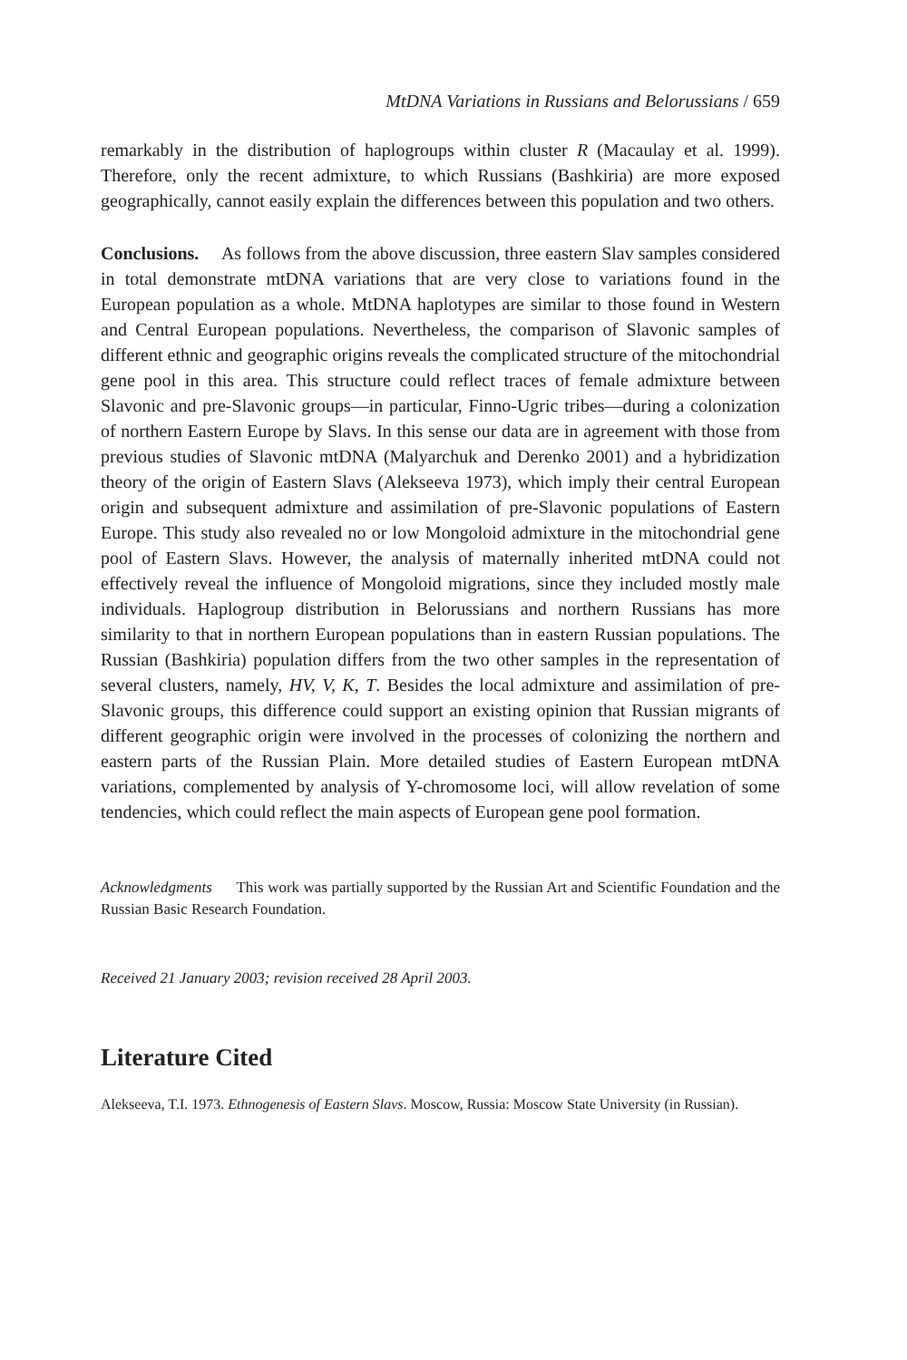MtDNA Variations in Russians and Belorussians / 659
remarkably in the distribution of haplogroups within cluster R (Macaulay et al. 1999). Therefore, only the recent admixture, to which Russians (Bashkiria) are more exposed geographically, cannot easily explain the differences between this population and two others.
Conclusions. As follows from the above discussion, three eastern Slav samples considered in total demonstrate mtDNA variations that are very close to variations found in the European population as a whole. MtDNA haplotypes are similar to those found in Western and Central European populations. Nevertheless, the comparison of Slavonic samples of different ethnic and geographic origins reveals the complicated structure of the mitochondrial gene pool in this area. This structure could reflect traces of female admixture between Slavonic and pre-Slavonic groups—in particular, Finno-Ugric tribes—during a colonization of northern Eastern Europe by Slavs. In this sense our data are in agreement with those from previous studies of Slavonic mtDNA (Malyarchuk and Derenko 2001) and a hybridization theory of the origin of Eastern Slavs (Alekseeva 1973), which imply their central European origin and subsequent admixture and assimilation of pre-Slavonic populations of Eastern Europe. This study also revealed no or low Mongoloid admixture in the mitochondrial gene pool of Eastern Slavs. However, the analysis of maternally inherited mtDNA could not effectively reveal the influence of Mongoloid migrations, since they included mostly male individuals. Haplogroup distribution in Belorussians and northern Russians has more similarity to that in northern European populations than in eastern Russian populations. The Russian (Bashkiria) population differs from the two other samples in the representation of several clusters, namely, HV, V, K, T. Besides the local admixture and assimilation of pre-Slavonic groups, this difference could support an existing opinion that Russian migrants of different geographic origin were involved in the processes of colonizing the northern and eastern parts of the Russian Plain. More detailed studies of Eastern European mtDNA variations, complemented by analysis of Y-chromosome loci, will allow revelation of some tendencies, which could reflect the main aspects of European gene pool formation.
Acknowledgments This work was partially supported by the Russian Art and Scientific Foundation and the Russian Basic Research Foundation.
Received 21 January 2003; revision received 28 April 2003.
Literature Cited
Alekseeva, T.I. 1973. Ethnogenesis of Eastern Slavs. Moscow, Russia: Moscow State University (in Russian).